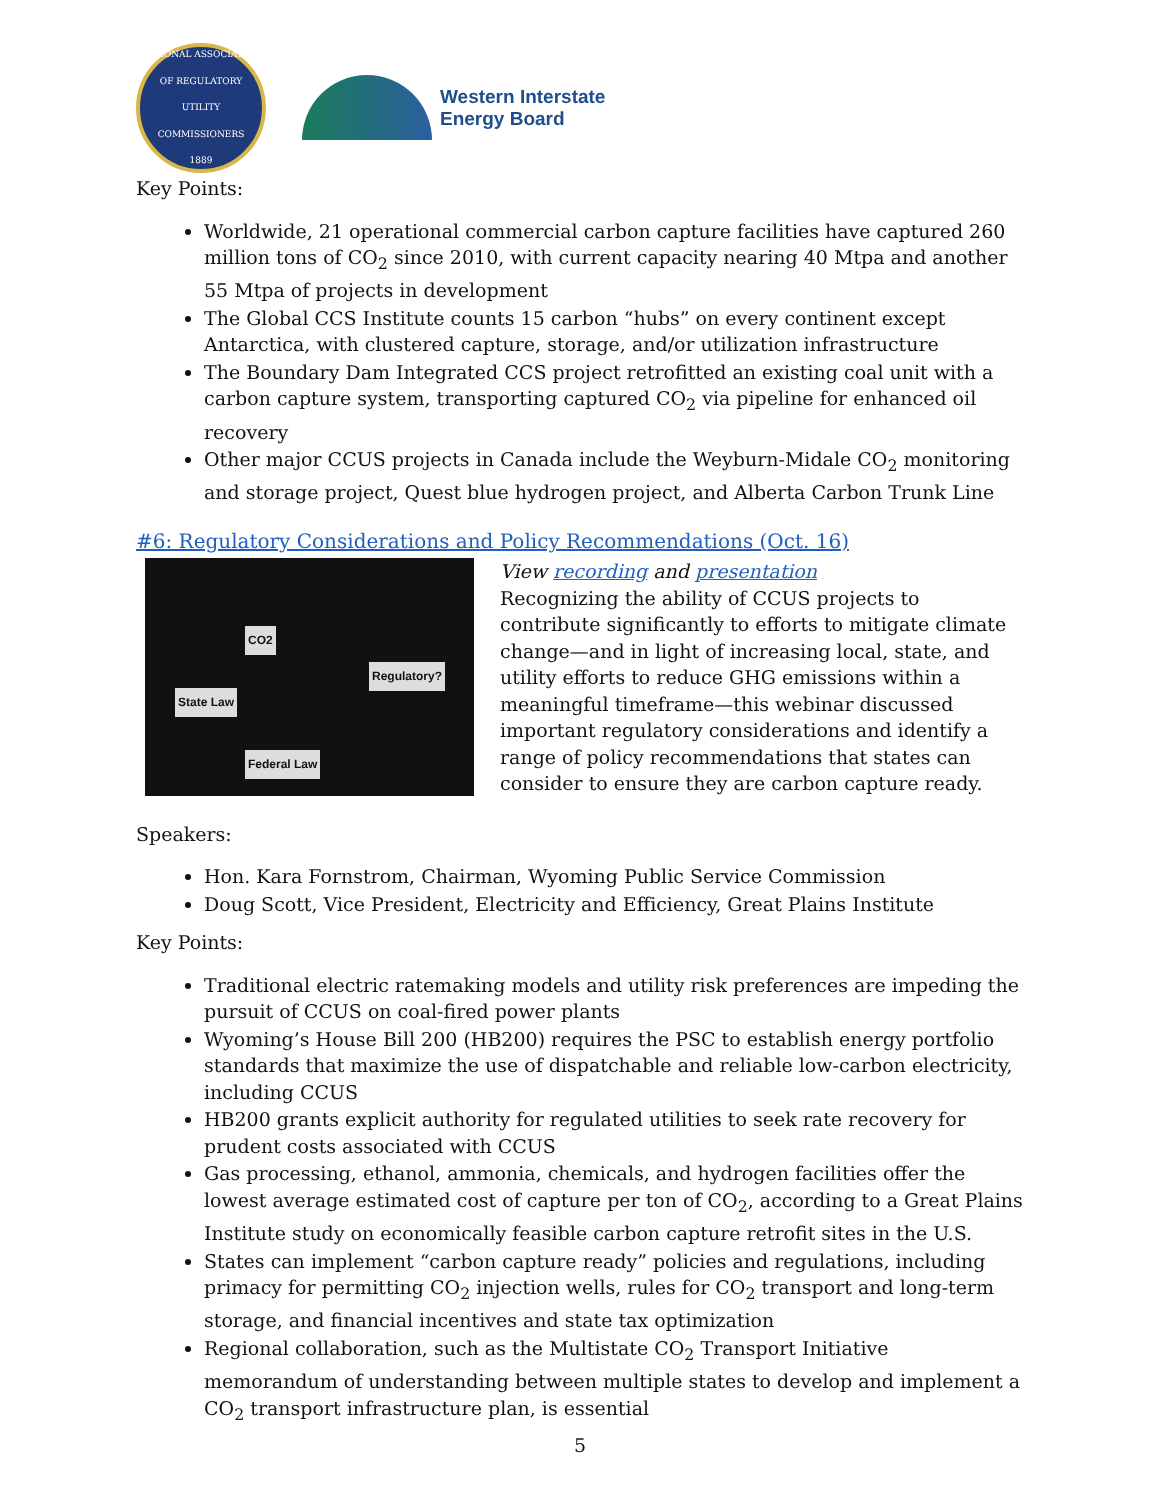NATIONAL ASSOCIATION OF REGULATORY UTILITY COMMISSIONERS
1889
Western Interstate
Energy Board
Key Points:
Worldwide, 21 operational commercial carbon capture facilities have captured 260 million tons of CO<sub>2</sub> since 2010, with current capacity nearing 40 Mtpa and another 55 Mtpa of projects in development
The Global CCS Institute counts 15 carbon “hubs” on every continent except Antarctica, with clustered capture, storage, and/or utilization infrastructure
The Boundary Dam Integrated CCS project retrofitted an existing coal unit with a carbon capture system, transporting captured CO<sub>2</sub> via pipeline for enhanced oil recovery
Other major CCUS projects in Canada include the Weyburn-Midale CO<sub>2</sub> monitoring and storage project, Quest blue hydrogen project, and Alberta Carbon Trunk Line
#6: Regulatory Considerations and Policy Recommendations (Oct. 16)
CO2
Regulatory?
State Law
Federal Law
View recording and presentation
Recognizing the ability of CCUS projects to contribute significantly to efforts to mitigate climate change—and in light of increasing local, state, and utility efforts to reduce GHG emissions within a meaningful timeframe—this webinar discussed important regulatory considerations and identify a range of policy recommendations that states can consider to ensure they are carbon capture ready.
Speakers:
Hon. Kara Fornstrom, Chairman, Wyoming Public Service Commission
Doug Scott, Vice President, Electricity and Efficiency, Great Plains Institute
Key Points:
Traditional electric ratemaking models and utility risk preferences are impeding the pursuit of CCUS on coal-fired power plants
Wyoming’s House Bill 200 (HB200) requires the PSC to establish energy portfolio standards that maximize the use of dispatchable and reliable low-carbon electricity, including CCUS
HB200 grants explicit authority for regulated utilities to seek rate recovery for prudent costs associated with CCUS
Gas processing, ethanol, ammonia, chemicals, and hydrogen facilities offer the lowest average estimated cost of capture per ton of CO<sub>2</sub>, according to a Great Plains Institute study on economically feasible carbon capture retrofit sites in the U.S.
States can implement “carbon capture ready” policies and regulations, including primacy for permitting CO<sub>2</sub> injection wells, rules for CO<sub>2</sub> transport and long-term storage, and financial incentives and state tax optimization
Regional collaboration, such as the Multistate CO<sub>2</sub> Transport Initiative memorandum of understanding between multiple states to develop and implement a CO<sub>2</sub> transport infrastructure plan, is essential
5